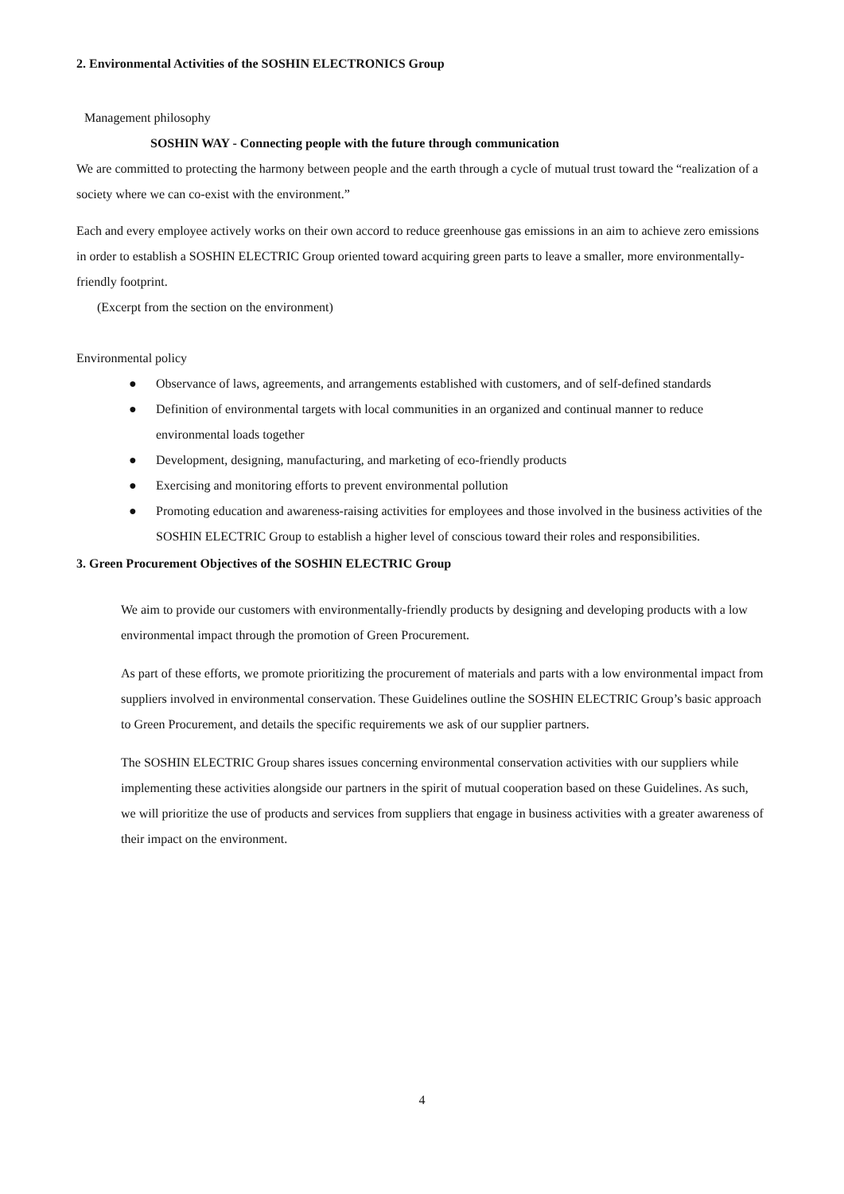2. Environmental Activities of the SOSHIN ELECTRONICS Group
Management philosophy
SOSHIN WAY - Connecting people with the future through communication
We are committed to protecting the harmony between people and the earth through a cycle of mutual trust toward the “realization of a society where we can co-exist with the environment.”
Each and every employee actively works on their own accord to reduce greenhouse gas emissions in an aim to achieve zero emissions in order to establish a SOSHIN ELECTRIC Group oriented toward acquiring green parts to leave a smaller, more environmentally-friendly footprint.
(Excerpt from the section on the environment)
Environmental policy
● Observance of laws, agreements, and arrangements established with customers, and of self-defined standards
● Definition of environmental targets with local communities in an organized and continual manner to reduce environmental loads together
● Development, designing, manufacturing, and marketing of eco-friendly products
● Exercising and monitoring efforts to prevent environmental pollution
● Promoting education and awareness-raising activities for employees and those involved in the business activities of the SOSHIN ELECTRIC Group to establish a higher level of conscious toward their roles and responsibilities.
3. Green Procurement Objectives of the SOSHIN ELECTRIC Group
We aim to provide our customers with environmentally-friendly products by designing and developing products with a low environmental impact through the promotion of Green Procurement.
As part of these efforts, we promote prioritizing the procurement of materials and parts with a low environmental impact from suppliers involved in environmental conservation. These Guidelines outline the SOSHIN ELECTRIC Group’s basic approach to Green Procurement, and details the specific requirements we ask of our supplier partners.
The SOSHIN ELECTRIC Group shares issues concerning environmental conservation activities with our suppliers while implementing these activities alongside our partners in the spirit of mutual cooperation based on these Guidelines. As such, we will prioritize the use of products and services from suppliers that engage in business activities with a greater awareness of their impact on the environment.
4